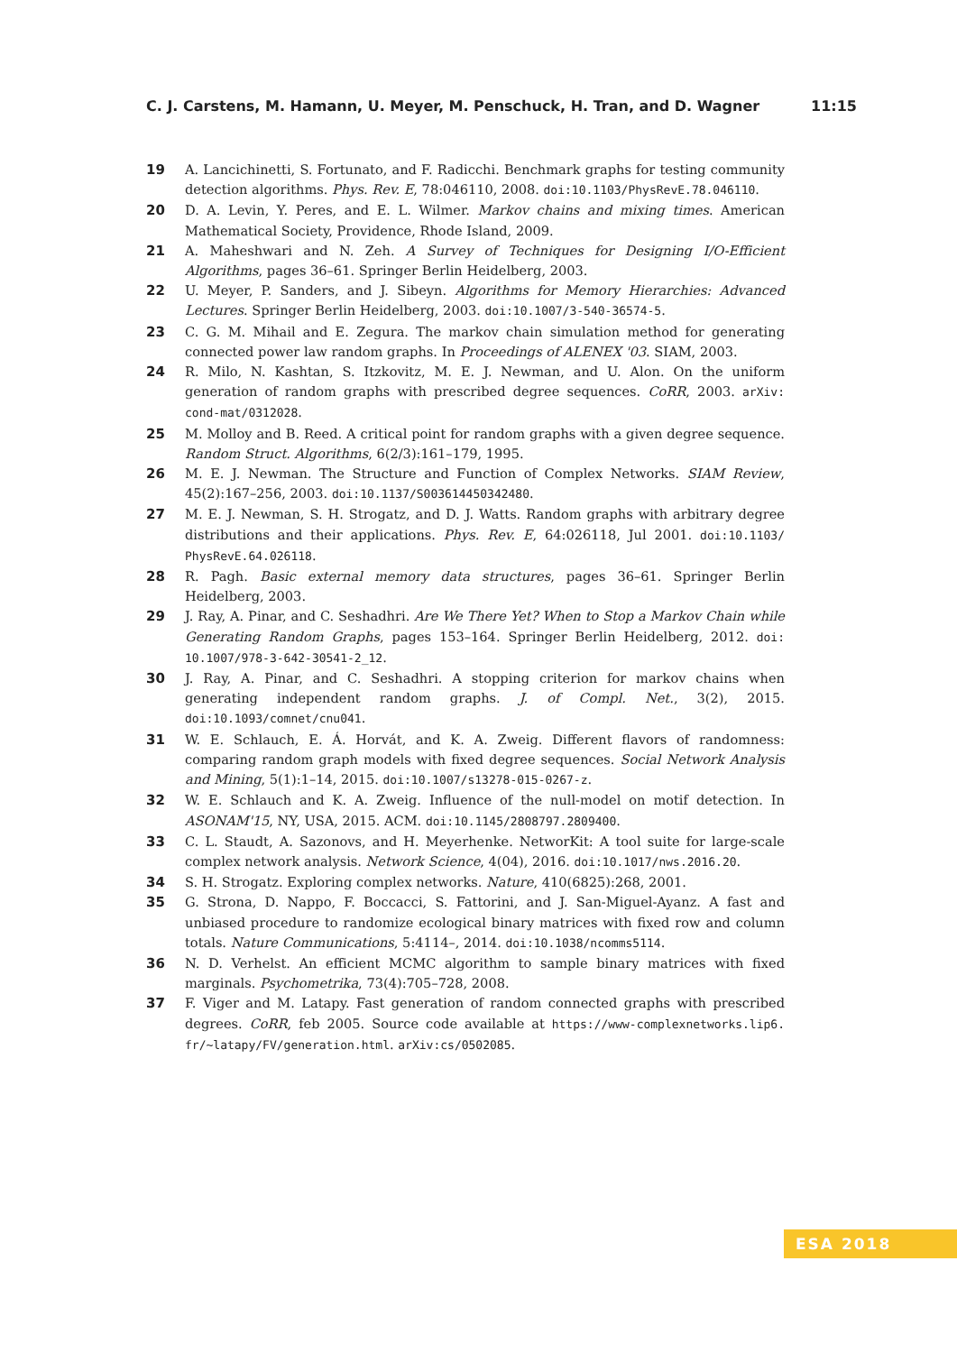C. J. Carstens, M. Hamann, U. Meyer, M. Penschuck, H. Tran, and D. Wagner 11:15
19 A. Lancichinetti, S. Fortunato, and F. Radicchi. Benchmark graphs for testing community detection algorithms. Phys. Rev. E, 78:046110, 2008. doi:10.1103/PhysRevE.78.046110.
20 D. A. Levin, Y. Peres, and E. L. Wilmer. Markov chains and mixing times. American Mathematical Society, Providence, Rhode Island, 2009.
21 A. Maheshwari and N. Zeh. A Survey of Techniques for Designing I/O-Efficient Algorithms, pages 36–61. Springer Berlin Heidelberg, 2003.
22 U. Meyer, P. Sanders, and J. Sibeyn. Algorithms for Memory Hierarchies: Advanced Lectures. Springer Berlin Heidelberg, 2003. doi:10.1007/3-540-36574-5.
23 C. G. M. Mihail and E. Zegura. The markov chain simulation method for generating connected power law random graphs. In Proceedings of ALENEX '03. SIAM, 2003.
24 R. Milo, N. Kashtan, S. Itzkovitz, M. E. J. Newman, and U. Alon. On the uniform generation of random graphs with prescribed degree sequences. CoRR, 2003. arXiv: cond-mat/0312028.
25 M. Molloy and B. Reed. A critical point for random graphs with a given degree sequence. Random Struct. Algorithms, 6(2/3):161–179, 1995.
26 M. E. J. Newman. The Structure and Function of Complex Networks. SIAM Review, 45(2):167–256, 2003. doi:10.1137/S003614450342480.
27 M. E. J. Newman, S. H. Strogatz, and D. J. Watts. Random graphs with arbitrary degree distributions and their applications. Phys. Rev. E, 64:026118, Jul 2001. doi:10.1103/ PhysRevE.64.026118.
28 R. Pagh. Basic external memory data structures, pages 36–61. Springer Berlin Heidelberg, 2003.
29 J. Ray, A. Pinar, and C. Seshadhri. Are We There Yet? When to Stop a Markov Chain while Generating Random Graphs, pages 153–164. Springer Berlin Heidelberg, 2012. doi: 10.1007/978-3-642-30541-2_12.
30 J. Ray, A. Pinar, and C. Seshadhri. A stopping criterion for markov chains when generating independent random graphs. J. of Compl. Net., 3(2), 2015. doi:10.1093/comnet/cnu041.
31 W. E. Schlauch, E. Á. Horvát, and K. A. Zweig. Different flavors of randomness: comparing random graph models with fixed degree sequences. Social Network Analysis and Mining, 5(1):1–14, 2015. doi:10.1007/s13278-015-0267-z.
32 W. E. Schlauch and K. A. Zweig. Influence of the null-model on motif detection. In ASONAM'15, NY, USA, 2015. ACM. doi:10.1145/2808797.2809400.
33 C. L. Staudt, A. Sazonovs, and H. Meyerhenke. NetworKit: A tool suite for large-scale complex network analysis. Network Science, 4(04), 2016. doi:10.1017/nws.2016.20.
34 S. H. Strogatz. Exploring complex networks. Nature, 410(6825):268, 2001.
35 G. Strona, D. Nappo, F. Boccacci, S. Fattorini, and J. San-Miguel-Ayanz. A fast and unbiased procedure to randomize ecological binary matrices with fixed row and column totals. Nature Communications, 5:4114–, 2014. doi:10.1038/ncomms5114.
36 N. D. Verhelst. An efficient MCMC algorithm to sample binary matrices with fixed marginals. Psychometrika, 73(4):705–728, 2008.
37 F. Viger and M. Latapy. Fast generation of random connected graphs with prescribed degrees. CoRR, feb 2005. Source code available at https://www-complexnetworks.lip6. fr/~latapy/FV/generation.html. arXiv:cs/0502085.
ESA 2018